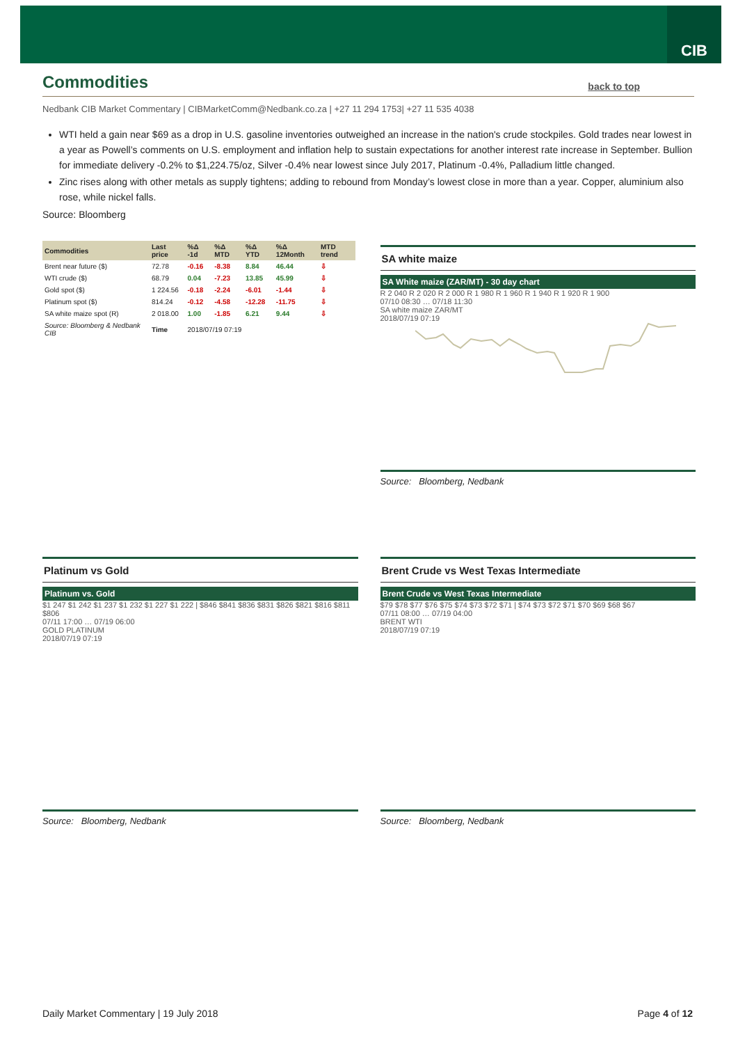CIB
Commodities
back to top
Nedbank CIB Market Commentary | CIBMarketComm@Nedbank.co.za | +27 11 294 1753| +27 11 535 4038
WTI held a gain near $69 as a drop in U.S. gasoline inventories outweighed an increase in the nation's crude stockpiles. Gold trades near lowest in a year as Powell’s comments on U.S. employment and inflation help to sustain expectations for another interest rate increase in September. Bullion for immediate delivery -0.2% to $1,224.75/oz, Silver -0.4% near lowest since July 2017, Platinum -0.4%, Palladium little changed.
Zinc rises along with other metals as supply tightens; adding to rebound from Monday’s lowest close in more than a year. Copper, aluminium also rose, while nickel falls.
Source: Bloomberg
| Commodities | Last price | %Δ -1d | %Δ MTD | %Δ YTD | %Δ 12Month | MTD trend |
| --- | --- | --- | --- | --- | --- | --- |
| Brent near future ($) | 72.78 | -0.16 | -8.38 | 8.84 | 46.44 | ⇩ |
| WTI crude ($) | 68.79 | 0.04 | -7.23 | 13.85 | 45.99 | ⇩ |
| Gold spot ($) | 1 224.56 | -0.18 | -2.24 | -6.01 | -1.44 | ⇩ |
| Platinum spot ($) | 814.24 | -0.12 | -4.58 | -12.28 | -11.75 | ⇩ |
| SA white maize spot (R) | 2 018.00 | 1.00 | -1.85 | 6.21 | 9.44 | ⇩ |
| Source: Bloomberg & Nedbank CIB | Time | 2018/07/19 07:19 | | | | |
SA white maize
SA White maize (ZAR/MT) - 30 day chart
R 2 040 R 2 020 R 2 000 R 1 980 R 1 960 R 1 940 R 1 920 R 1 900
07/10 08:30 … 07/18 11:30
SA white maize ZAR/MT
2018/07/19 07:19
Source: Bloomberg, Nedbank
Platinum vs Gold
Platinum vs. Gold
$1 247 $1 242 $1 237 $1 232 $1 227 $1 222 | $846 $841 $836 $831 $826 $821 $816 $811 $806
07/11 17:00 … 07/19 06:00
GOLD PLATINUM
2018/07/19 07:19
Source: Bloomberg, Nedbank
Brent Crude vs West Texas Intermediate
Brent Crude vs West Texas Intermediate
$79 $78 $77 $76 $75 $74 $73 $72 $71 | $74 $73 $72 $71 $70 $69 $68 $67
07/11 08:00 … 07/19 04:00
BRENT WTI
2018/07/19 07:19
Source: Bloomberg, Nedbank
Daily Market Commentary | 19 July 2018 Page 4 of 12